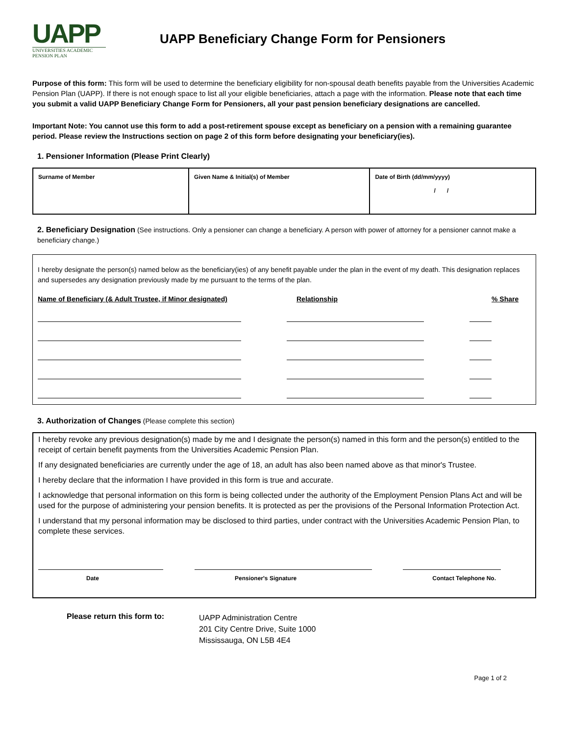UAPP
UNIVERSITIES ACADEMIC
PENSION PLAN
UAPP Beneficiary Change Form for Pensioners
Purpose of this form: This form will be used to determine the beneficiary eligibility for non-spousal death benefits payable from the Universities Academic Pension Plan (UAPP). If there is not enough space to list all your eligible beneficiaries, attach a page with the information. Please note that each time you submit a valid UAPP Beneficiary Change Form for Pensioners, all your past pension beneficiary designations are cancelled.
Important Note: You cannot use this form to add a post-retirement spouse except as beneficiary on a pension with a remaining guarantee period. Please review the Instructions section on page 2 of this form before designating your beneficiary(ies).
1. Pensioner Information (Please Print Clearly)
| Surname of Member | Given Name & Initial(s) of Member | Date of Birth (dd/mm/yyyy) / / |
2. Beneficiary Designation (See instructions. Only a pensioner can change a beneficiary. A person with power of attorney for a pensioner cannot make a beneficiary change.)
I hereby designate the person(s) named below as the beneficiary(ies) of any benefit payable under the plan in the event of my death. This designation replaces and supersedes any designation previously made by me pursuant to the terms of the plan.
Name of Beneficiary (& Adult Trustee, if Minor designated) Relationship% Share
3. Authorization of Changes (Please complete this section)
I hereby revoke any previous designation(s) made by me and I designate the person(s) named in this form and the person(s) entitled to the receipt of certain benefit payments from the Universities Academic Pension Plan.
If any designated beneficiaries are currently under the age of 18, an adult has also been named above as that minor's Trustee.
I hereby declare that the information I have provided in this form is true and accurate.
I acknowledge that personal information on this form is being collected under the authority of the Employment Pension Plans Act and will be used for the purpose of administering your pension benefits. It is protected as per the provisions of the Personal Information Protection Act.
I understand that my personal information may be disclosed to third parties, under contract with the Universities Academic Pension Plan, to complete these services.
Date Pensioner's Signature Contact Telephone No.
Please return this form to:
UAPP Administration Centre
201 City Centre Drive, Suite 1000
Mississauga, ON L5B 4E4
Page 1 of 2